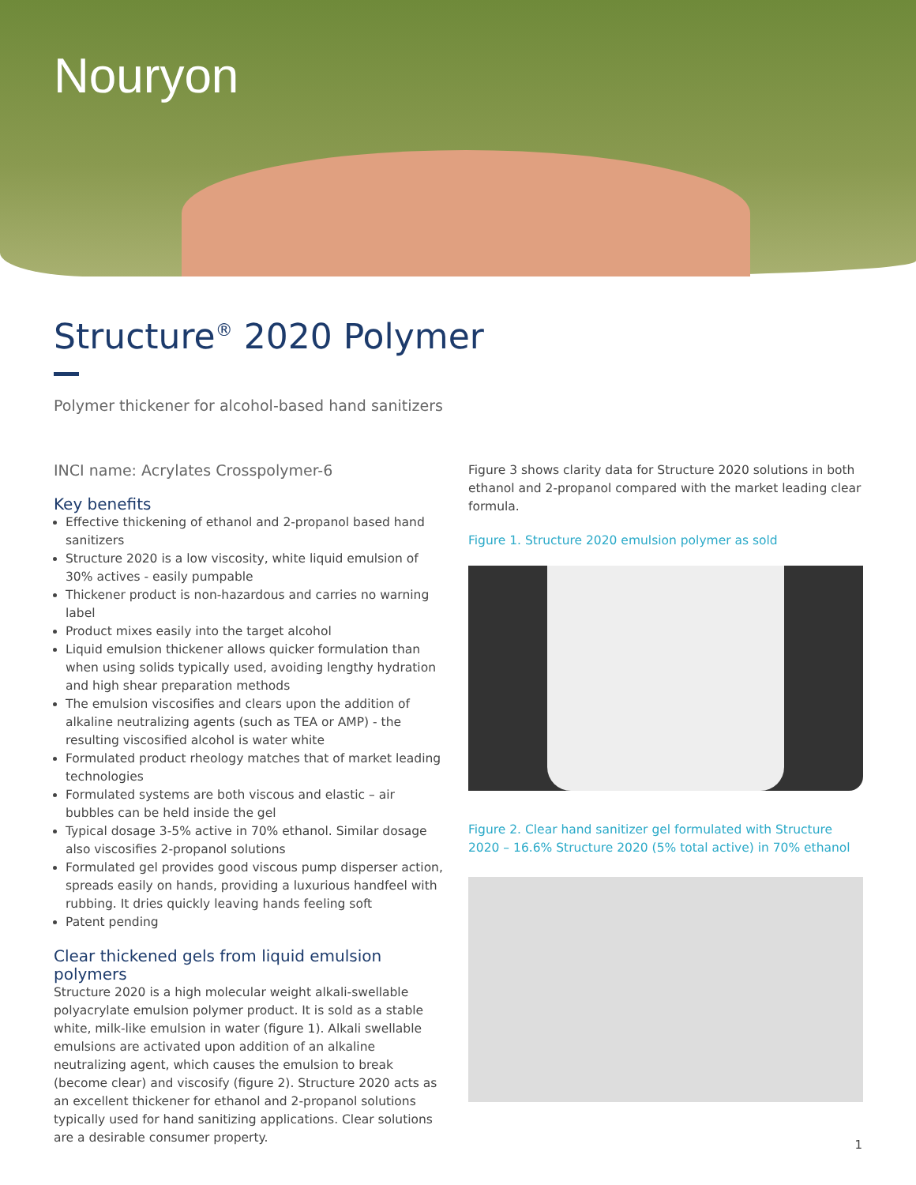Nouryon
Structure<sup>®</sup> 2020 Polymer
Polymer thickener for alcohol-based hand sanitizers
INCI name: Acrylates Crosspolymer-6
Key benefits
Effective thickening of ethanol and 2-propanol based hand sanitizers
Structure 2020 is a low viscosity, white liquid emulsion of 30% actives - easily pumpable
Thickener product is non-hazardous and carries no warning label
Product mixes easily into the target alcohol
Liquid emulsion thickener allows quicker formulation than when using solids typically used, avoiding lengthy hydration and high shear preparation methods
The emulsion viscosifies and clears upon the addition of alkaline neutralizing agents (such as TEA or AMP) - the resulting viscosified alcohol is water white
Formulated product rheology matches that of market leading technologies
Formulated systems are both viscous and elastic – air bubbles can be held inside the gel
Typical dosage 3-5% active in 70% ethanol. Similar dosage also viscosifies 2-propanol solutions
Formulated gel provides good viscous pump disperser action, spreads easily on hands, providing a luxurious handfeel with rubbing. It dries quickly leaving hands feeling soft
Patent pending
Clear thickened gels from liquid emulsion polymers
Structure 2020 is a high molecular weight alkali-swellable polyacrylate emulsion polymer product. It is sold as a stable white, milk-like emulsion in water (figure 1). Alkali swellable emulsions are activated upon addition of an alkaline neutralizing agent, which causes the emulsion to break (become clear) and viscosify (figure 2). Structure 2020 acts as an excellent thickener for ethanol and 2-propanol solutions typically used for hand sanitizing applications. Clear solutions are a desirable consumer property.
Figure 3 shows clarity data for Structure 2020 solutions in both ethanol and 2-propanol compared with the market leading clear formula.
Figure 1. Structure 2020 emulsion polymer as sold
Figure 2. Clear hand sanitizer gel formulated with Structure 2020 – 16.6% Structure 2020 (5% total active) in 70% ethanol
1